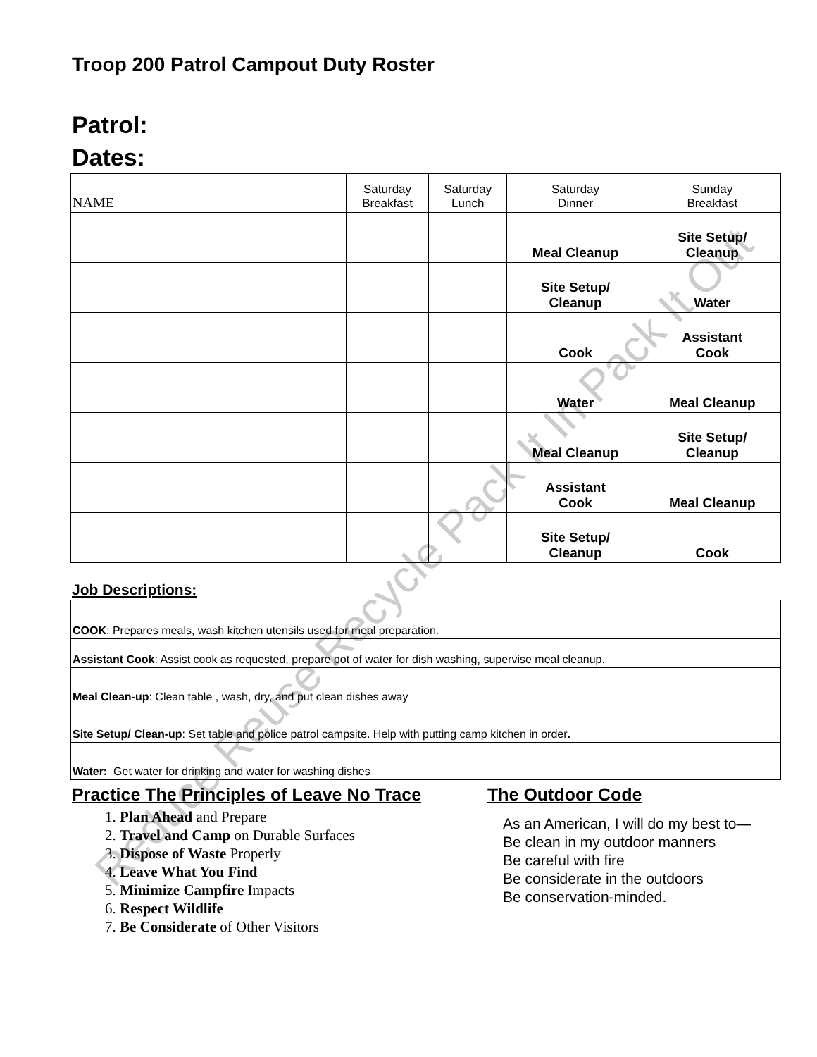Reduce Reuse Recycle Pack It In Pack It Out
Troop 200 Patrol Campout Duty Roster
Patrol:
Dates:
| NAME | Saturday Breakfast | Saturday Lunch | Saturday Dinner | Sunday Breakfast |
| --- | --- | --- | --- | --- |
| | | | Meal Cleanup | Site Setup/ Cleanup |
| | | | Site Setup/ Cleanup | Water |
| | | | Cook | Assistant Cook |
| | | | Water | Meal Cleanup |
| | | | Meal Cleanup | Site Setup/ Cleanup |
| | | | Assistant Cook | Meal Cleanup |
| | | | Site Setup/ Cleanup | Cook |
Job Descriptions:
| COOK : Prepares meals, wash kitchen utensils used for meal preparation. |
| Assistant Cook : Assist cook as requested, prepare pot of water for dish washing, supervise meal cleanup. |
| Meal Clean-up : Clean table , wash, dry, and put clean dishes away |
| Site Setup/ Clean-up : Set table and police patrol campsite. Help with putting camp kitchen in order . |
| Water: Get water for drinking and water for washing dishes |
Practice The Principles of Leave No Trace
1. Plan Ahead and Prepare
2. Travel and Camp on Durable Surfaces
3. Dispose of Waste Properly
4. Leave What You Find
5. Minimize Campfire Impacts
6. Respect Wildlife
7. Be Considerate of Other Visitors
The Outdoor Code
As an American, I will do my best to—
Be clean in my outdoor manners
Be careful with fire
Be considerate in the outdoors
Be conservation-minded.